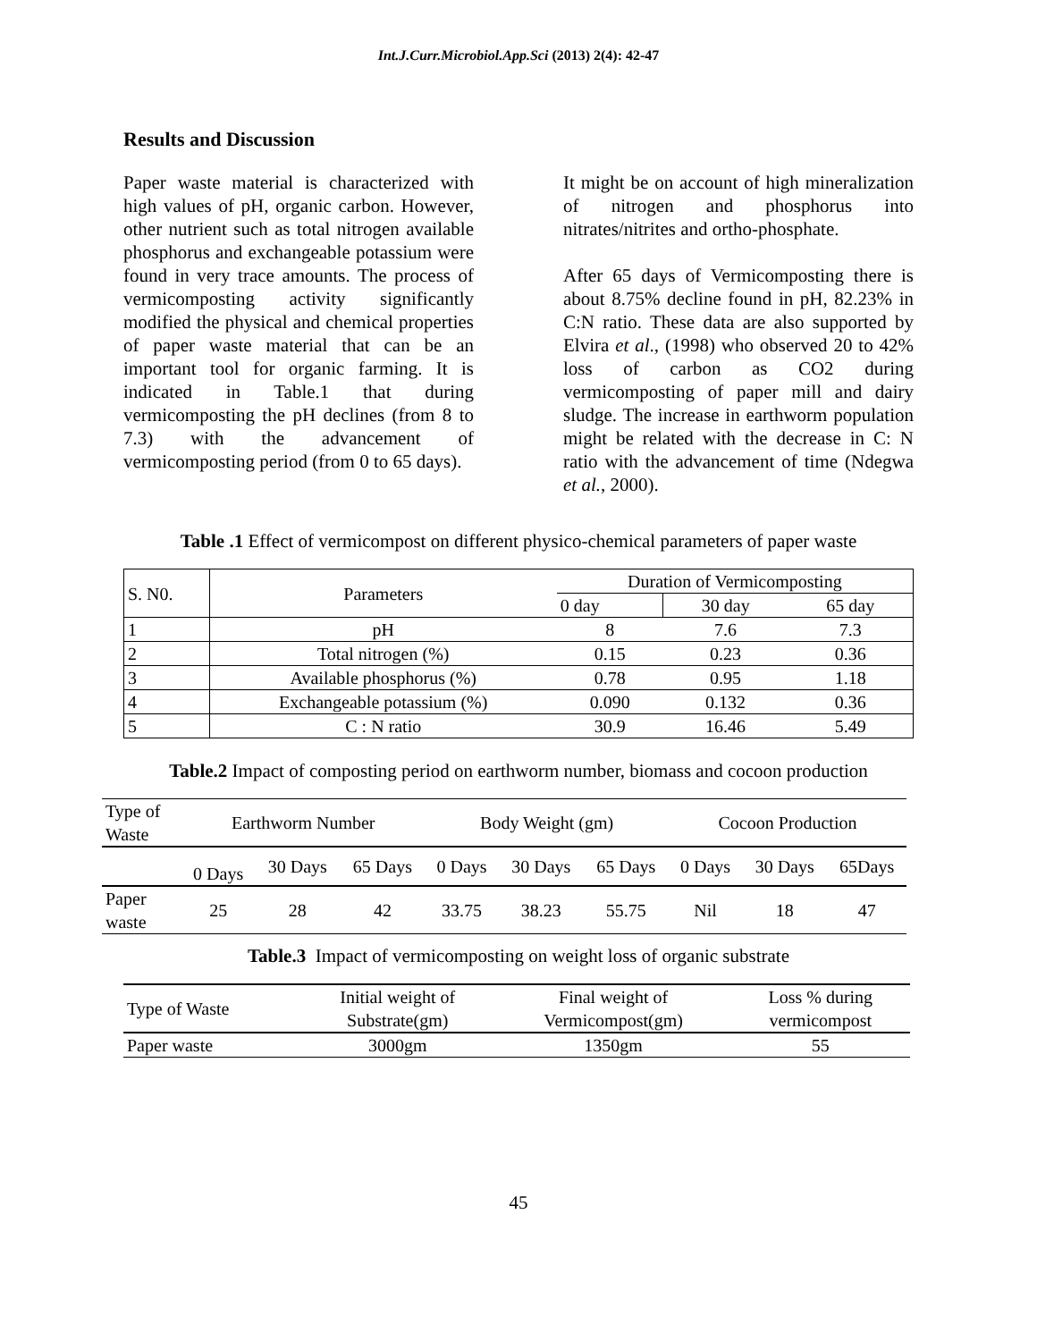Int.J.Curr.Microbiol.App.Sci (2013) 2(4): 42-47
Results and Discussion
Paper waste material is characterized with high values of pH, organic carbon. However, other nutrient such as total nitrogen available phosphorus and exchangeable potassium were found in very trace amounts. The process of vermicomposting activity significantly modified the physical and chemical properties of paper waste material that can be an important tool for organic farming. It is indicated in Table.1 that during vermicomposting the pH declines (from 8 to 7.3) with the advancement of vermicomposting period (from 0 to 65 days).
It might be on account of high mineralization of nitrogen and phosphorus into nitrates/nitrites and ortho-phosphate.
After 65 days of Vermicomposting there is about 8.75% decline found in pH, 82.23% in C:N ratio. These data are also supported by Elvira et al., (1998) who observed 20 to 42% loss of carbon as CO2 during vermicomposting of paper mill and dairy sludge. The increase in earthworm population might be related with the decrease in C: N ratio with the advancement of time (Ndegwa et al., 2000).
Table .1 Effect of vermicompost on different physico-chemical parameters of paper waste
| S. N0. | Parameters | Duration of Vermicomposting | | |
| --- | --- | --- | --- | --- |
| | | 0 day | 30 day | 65 day |
| 1 | pH | 8 | 7.6 | 7.3 |
| 2 | Total nitrogen (%) | 0.15 | 0.23 | 0.36 |
| 3 | Available phosphorus (%) | 0.78 | 0.95 | 1.18 |
| 4 | Exchangeable potassium (%) | 0.090 | 0.132 | 0.36 |
| 5 | C : N ratio | 30.9 | 16.46 | 5.49 |
Table.2 Impact of composting period on earthworm number, biomass and cocoon production
| Type of Waste | Earthworm Number | | | Body Weight (gm) | | | Cocoon Production | | |
| --- | --- | --- | --- | --- | --- | --- | --- | --- | --- |
| | 0 Days | 30 Days | 65 Days | 0 Days | 30 Days | 65 Days | 0 Days | 30 Days | 65Days |
| Paper waste | 25 | 28 | 42 | 33.75 | 38.23 | 55.75 | Nil | 18 | 47 |
Table.3 Impact of vermicomposting on weight loss of organic substrate
| Type of Waste | Initial weight of Substrate(gm) | Final weight of Vermicompost(gm) | Loss % during vermicompost |
| --- | --- | --- | --- |
| Paper waste | 3000gm | 1350gm | 55 |
45